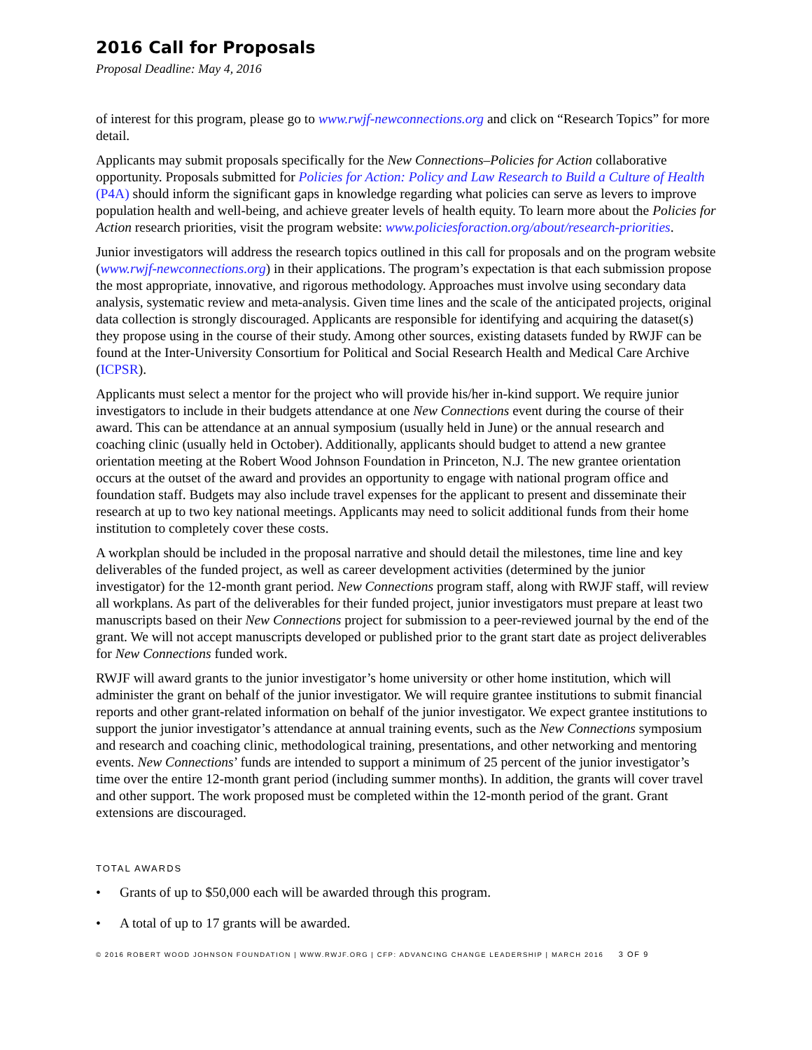2016 Call for Proposals
Proposal Deadline: May 4, 2016
of interest for this program, please go to www.rwjf-newconnections.org and click on “Research Topics” for more detail.
Applicants may submit proposals specifically for the New Connections–Policies for Action collaborative opportunity. Proposals submitted for Policies for Action: Policy and Law Research to Build a Culture of Health (P4A) should inform the significant gaps in knowledge regarding what policies can serve as levers to improve population health and well-being, and achieve greater levels of health equity. To learn more about the Policies for Action research priorities, visit the program website: www.policiesforaction.org/about/research-priorities.
Junior investigators will address the research topics outlined in this call for proposals and on the program website (www.rwjf-newconnections.org) in their applications. The program’s expectation is that each submission propose the most appropriate, innovative, and rigorous methodology. Approaches must involve using secondary data analysis, systematic review and meta-analysis. Given time lines and the scale of the anticipated projects, original data collection is strongly discouraged. Applicants are responsible for identifying and acquiring the dataset(s) they propose using in the course of their study. Among other sources, existing datasets funded by RWJF can be found at the Inter-University Consortium for Political and Social Research Health and Medical Care Archive (ICPSR).
Applicants must select a mentor for the project who will provide his/her in-kind support. We require junior investigators to include in their budgets attendance at one New Connections event during the course of their award. This can be attendance at an annual symposium (usually held in June) or the annual research and coaching clinic (usually held in October). Additionally, applicants should budget to attend a new grantee orientation meeting at the Robert Wood Johnson Foundation in Princeton, N.J. The new grantee orientation occurs at the outset of the award and provides an opportunity to engage with national program office and foundation staff. Budgets may also include travel expenses for the applicant to present and disseminate their research at up to two key national meetings. Applicants may need to solicit additional funds from their home institution to completely cover these costs.
A workplan should be included in the proposal narrative and should detail the milestones, time line and key deliverables of the funded project, as well as career development activities (determined by the junior investigator) for the 12-month grant period. New Connections program staff, along with RWJF staff, will review all workplans. As part of the deliverables for their funded project, junior investigators must prepare at least two manuscripts based on their New Connections project for submission to a peer-reviewed journal by the end of the grant. We will not accept manuscripts developed or published prior to the grant start date as project deliverables for New Connections funded work.
RWJF will award grants to the junior investigator’s home university or other home institution, which will administer the grant on behalf of the junior investigator. We will require grantee institutions to submit financial reports and other grant-related information on behalf of the junior investigator. We expect grantee institutions to support the junior investigator’s attendance at annual training events, such as the New Connections symposium and research and coaching clinic, methodological training, presentations, and other networking and mentoring events. New Connections’ funds are intended to support a minimum of 25 percent of the junior investigator’s time over the entire 12-month grant period (including summer months). In addition, the grants will cover travel and other support. The work proposed must be completed within the 12-month period of the grant. Grant extensions are discouraged.
TOTAL AWARDS
• Grants of up to $50,000 each will be awarded through this program.
• A total of up to 17 grants will be awarded.
© 2016 ROBERT WOOD JOHNSON FOUNDATION | WWW.RWJF.ORG | CFP: ADVANCING CHANGE LEADERSHIP | MARCH 2016 3 OF 9